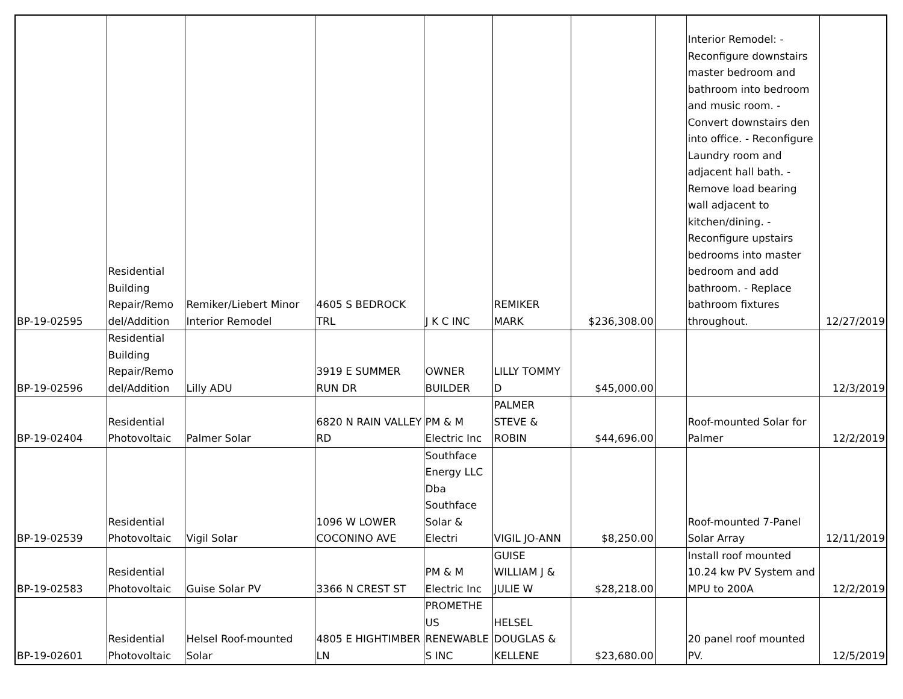| BP-19-02595 | Residential Building Repair/Remo del/Addition | Remiker/Liebert Minor Interior Remodel | 4605 S BEDROCK TRL | J K C INC | REMIKER MARK | $236,308.00 | | Interior Remodel: - Reconfigure downstairs master bedroom and bathroom into bedroom and music room. - Convert downstairs den into office. - Reconfigure Laundry room and adjacent hall bath. - Remove load bearing wall adjacent to kitchen/dining. - Reconfigure upstairs bedrooms into master bedroom and add bathroom. - Replace bathroom fixtures throughout. | 12/27/2019 |
| BP-19-02596 | Residential Building Repair/Remo del/Addition | Lilly ADU | 3919 E SUMMER RUN DR | OWNER BUILDER | LILLY TOMMY D | $45,000.00 | | | 12/3/2019 |
| BP-19-02404 | Residential Photovoltaic | Palmer Solar | 6820 N RAIN VALLEY RD | PM & M Electric Inc | PALMER STEVE & ROBIN | $44,696.00 | | Roof-mounted Solar for Palmer | 12/2/2019 |
| BP-19-02539 | Residential Photovoltaic | Vigil Solar | 1096 W LOWER COCONINO AVE | Southface Energy LLC Dba Southface Solar & Electri | VIGIL JO-ANN | $8,250.00 | | Roof-mounted 7-Panel Solar Array | 12/11/2019 |
| BP-19-02583 | Residential Photovoltaic | Guise Solar PV | 3366 N CREST ST | PM & M Electric Inc | GUISE WILLIAM J & JULIE W | $28,218.00 | | Install roof mounted 10.24 kw PV System and MPU to 200A | 12/2/2019 |
| BP-19-02601 | Residential Photovoltaic | Helsel Roof-mounted Solar | 4805 E HIGHTIMBER LN | PROMETHE US RENEWABLE S INC | HELSEL DOUGLAS & KELLENE | $23,680.00 | | 20 panel roof mounted PV. | 12/5/2019 |